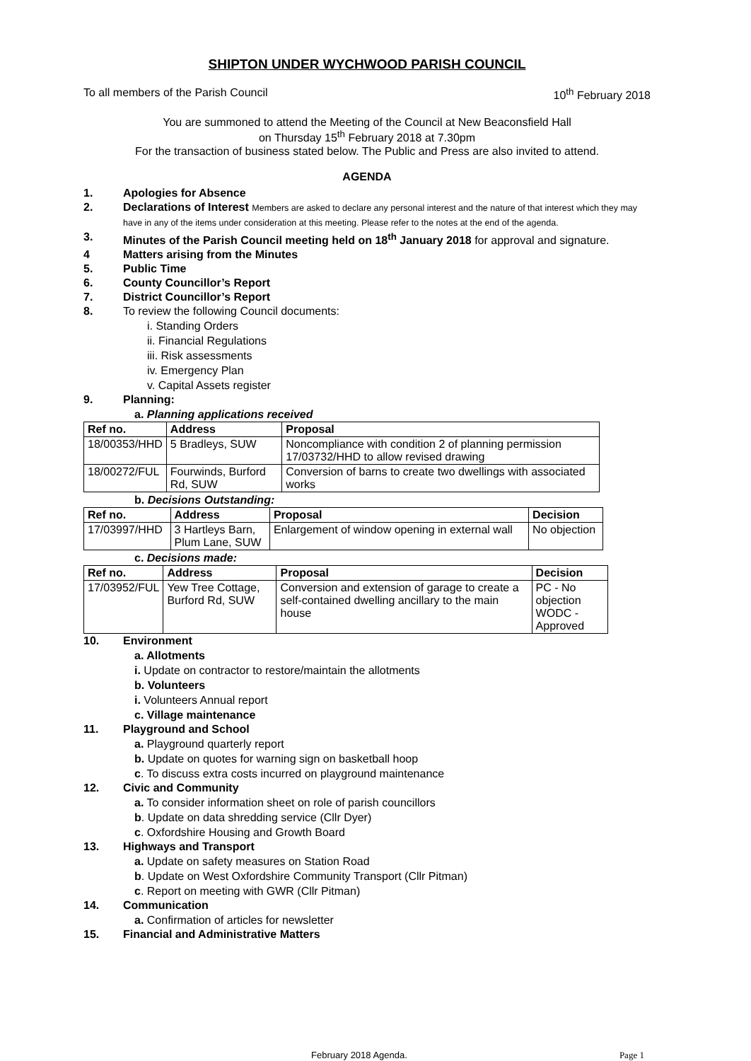SHIPTON UNDER WYCHWOOD PARISH COUNCIL
To all members of the Parish Council 10<sup>th</sup> February 2018
You are summoned to attend the Meeting of the Council at New Beaconsfield Hall
on Thursday 15<sup>th</sup> February 2018 at 7.30pm
For the transaction of business stated below. The Public and Press are also invited to attend.
AGENDA
1. Apologies for Absence
2. Declarations of Interest Members are asked to declare any personal interest and the nature of that interest which they may have in any of the items under consideration at this meeting. Please refer to the notes at the end of the agenda.
3. Minutes of the Parish Council meeting held on 18<sup>th</sup> January 2018 for approval and signature.
4 Matters arising from the Minutes
5. Public Time
6. County Councillor’s Report
7. District Councillor’s Report
8. To review the following Council documents:
i. Standing Orders
ii. Financial Regulations
iii. Risk assessments
iv. Emergency Plan
v. Capital Assets register
9. Planning:
a. Planning applications received
| Ref no. | Address | Proposal |
| --- | --- | --- |
| 18/00353/HHD | 5 Bradleys, SUW | Noncompliance with condition 2 of planning permission 17/03732/HHD to allow revised drawing |
| 18/00272/FUL | Fourwinds, Burford Rd, SUW | Conversion of barns to create two dwellings with associated works |
b. Decisions Outstanding:
| Ref no. | Address | Proposal | Decision |
| --- | --- | --- | --- |
| 17/03997/HHD | 3 Hartleys Barn, Plum Lane, SUW | Enlargement of window opening in external wall | No objection |
c. Decisions made:
| Ref no. | Address | Proposal | Decision |
| --- | --- | --- | --- |
| 17/03952/FUL | Yew Tree Cottage, Burford Rd, SUW | Conversion and extension of garage to create a self-contained dwelling ancillary to the main house | PC - No objection WODC - Approved |
10. Environment
a. Allotments
i. Update on contractor to restore/maintain the allotments
b. Volunteers
i. Volunteers Annual report
c. Village maintenance
11. Playground and School
a. Playground quarterly report
b. Update on quotes for warning sign on basketball hoop
c. To discuss extra costs incurred on playground maintenance
12. Civic and Community
a. To consider information sheet on role of parish councillors
b. Update on data shredding service (Cllr Dyer)
c. Oxfordshire Housing and Growth Board
13. Highways and Transport
a. Update on safety measures on Station Road
b. Update on West Oxfordshire Community Transport (Cllr Pitman)
c. Report on meeting with GWR (Cllr Pitman)
14. Communication
a. Confirmation of articles for newsletter
15. Financial and Administrative Matters
February 2018 Agenda. Page 1